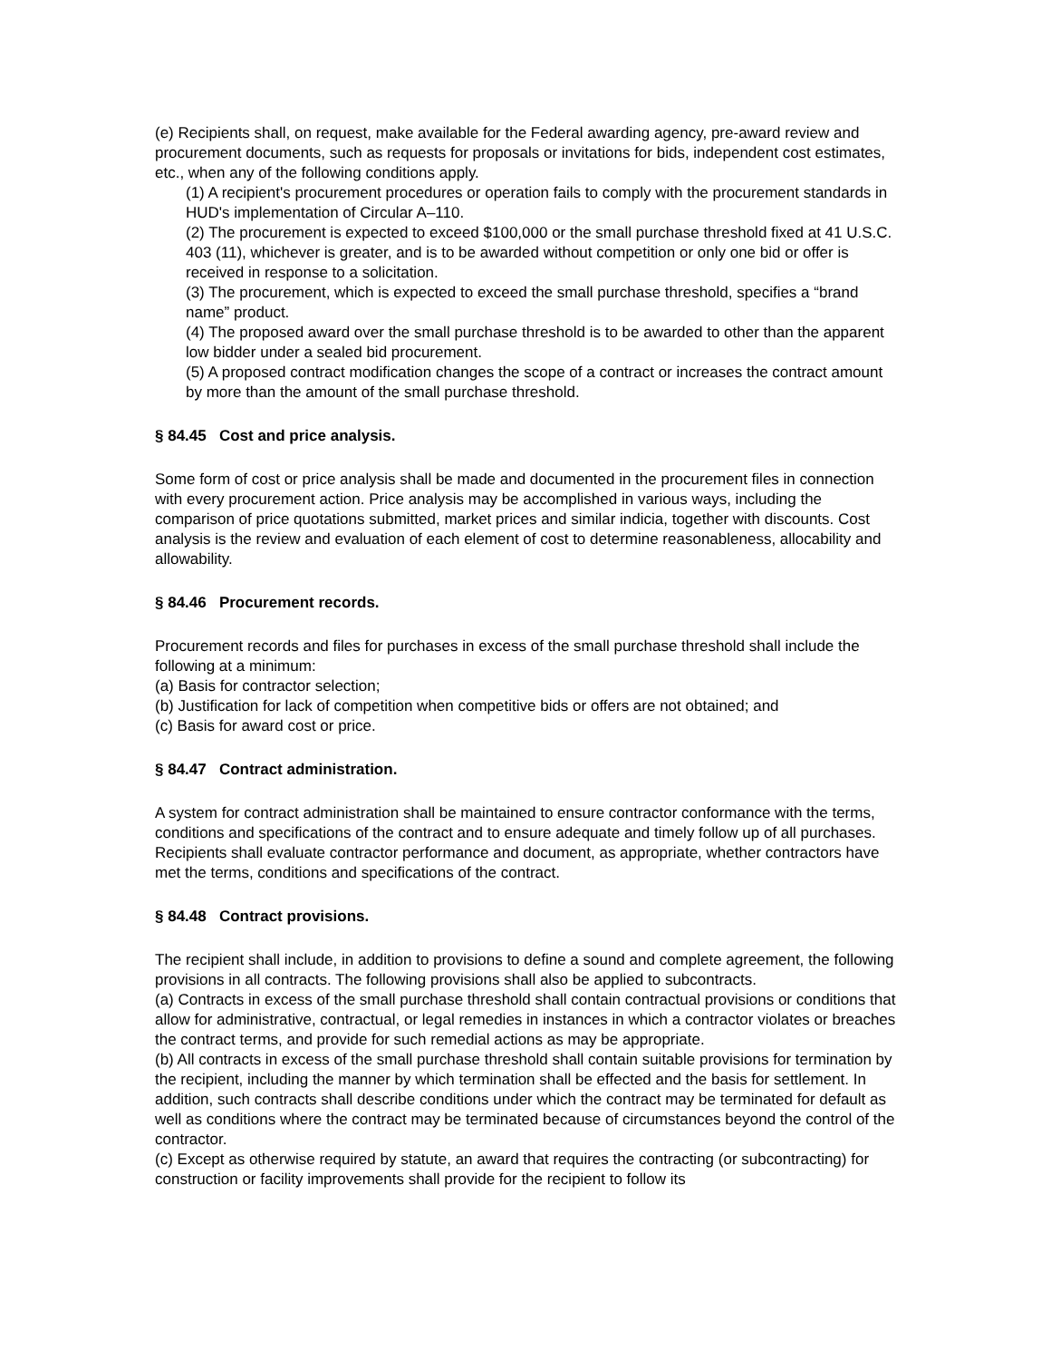(e) Recipients shall, on request, make available for the Federal awarding agency, pre-award review and procurement documents, such as requests for proposals or invitations for bids, independent cost estimates, etc., when any of the following conditions apply.
(1) A recipient's procurement procedures or operation fails to comply with the procurement standards in HUD's implementation of Circular A–110.
(2) The procurement is expected to exceed $100,000 or the small purchase threshold fixed at 41 U.S.C. 403 (11), whichever is greater, and is to be awarded without competition or only one bid or offer is received in response to a solicitation.
(3) The procurement, which is expected to exceed the small purchase threshold, specifies a “brand name” product.
(4) The proposed award over the small purchase threshold is to be awarded to other than the apparent low bidder under a sealed bid procurement.
(5) A proposed contract modification changes the scope of a contract or increases the contract amount by more than the amount of the small purchase threshold.
§ 84.45 Cost and price analysis.
Some form of cost or price analysis shall be made and documented in the procurement files in connection with every procurement action. Price analysis may be accomplished in various ways, including the comparison of price quotations submitted, market prices and similar indicia, together with discounts. Cost analysis is the review and evaluation of each element of cost to determine reasonableness, allocability and allowability.
§ 84.46 Procurement records.
Procurement records and files for purchases in excess of the small purchase threshold shall include the following at a minimum:
(a) Basis for contractor selection;
(b) Justification for lack of competition when competitive bids or offers are not obtained; and
(c) Basis for award cost or price.
§ 84.47 Contract administration.
A system for contract administration shall be maintained to ensure contractor conformance with the terms, conditions and specifications of the contract and to ensure adequate and timely follow up of all purchases. Recipients shall evaluate contractor performance and document, as appropriate, whether contractors have met the terms, conditions and specifications of the contract.
§ 84.48 Contract provisions.
The recipient shall include, in addition to provisions to define a sound and complete agreement, the following provisions in all contracts. The following provisions shall also be applied to subcontracts.
(a) Contracts in excess of the small purchase threshold shall contain contractual provisions or conditions that allow for administrative, contractual, or legal remedies in instances in which a contractor violates or breaches the contract terms, and provide for such remedial actions as may be appropriate.
(b) All contracts in excess of the small purchase threshold shall contain suitable provisions for termination by the recipient, including the manner by which termination shall be effected and the basis for settlement. In addition, such contracts shall describe conditions under which the contract may be terminated for default as well as conditions where the contract may be terminated because of circumstances beyond the control of the contractor.
(c) Except as otherwise required by statute, an award that requires the contracting (or subcontracting) for construction or facility improvements shall provide for the recipient to follow its